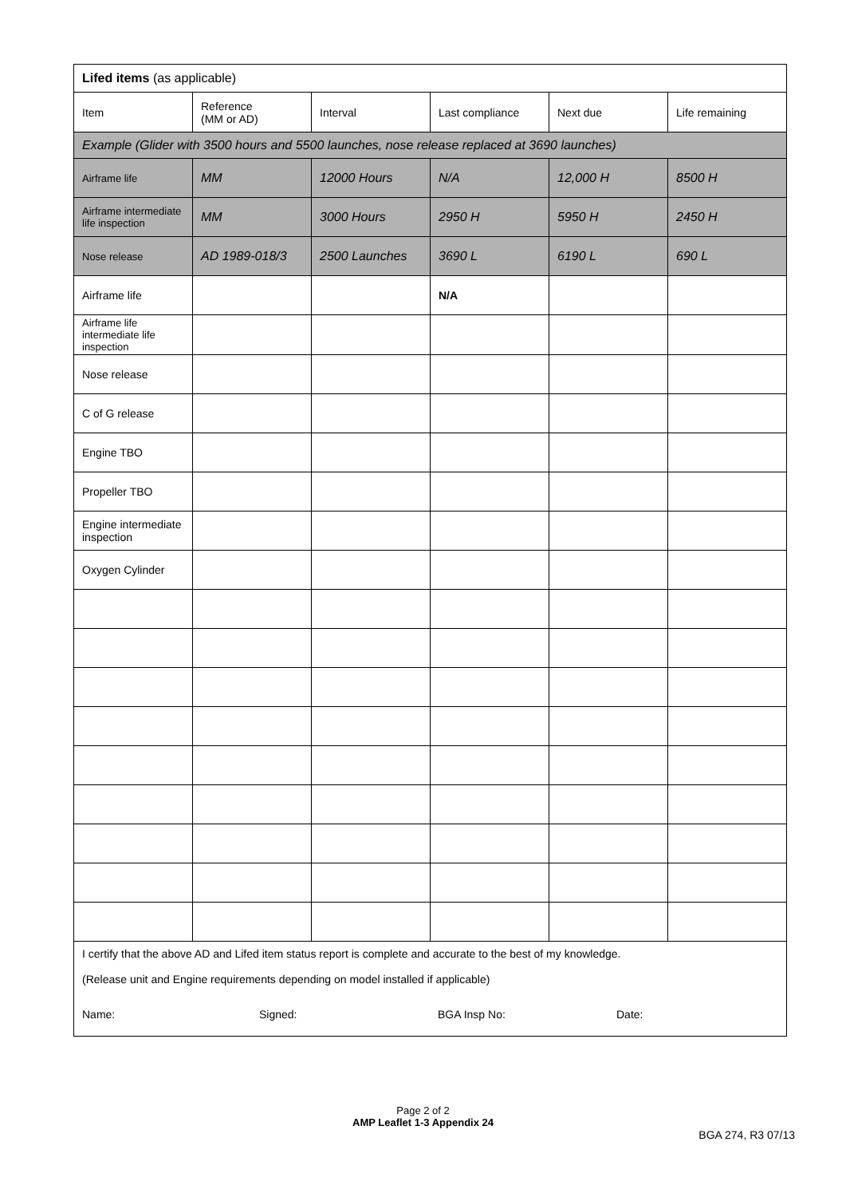| Lifed items (as applicable) | | | | | |
| Item | Reference (MM or AD) | Interval | Last compliance | Next due | Life remaining |
| Example (Glider with 3500 hours and 5500 launches, nose release replaced at 3690 launches) | | | | | |
| Airframe life | MM | 12000 Hours | N/A | 12,000 H | 8500 H |
| Airframe intermediate life inspection | MM | 3000 Hours | 2950 H | 5950 H | 2450 H |
| Nose release | AD 1989-018/3 | 2500 Launches | 3690 L | 6190 L | 690 L |
| Airframe life | | | N/A | | |
| Airframe life intermediate life inspection | | | | | |
| Nose release | | | | | |
| C of G release | | | | | |
| Engine TBO | | | | | |
| Propeller TBO | | | | | |
| Engine intermediate inspection | | | | | |
| Oxygen Cylinder | | | | | |
| I certify that the above AD and Lifed item status report is complete and accurate to the best of my knowledge. | | | | | |
| (Release unit and Engine requirements depending on model installed if applicable) | | | | | |
| Name: Signed: BGA Insp No: Date: | | | | | |
Page 2 of 2
AMP Leaflet 1-3 Appendix 24
BGA 274, R3 07/13